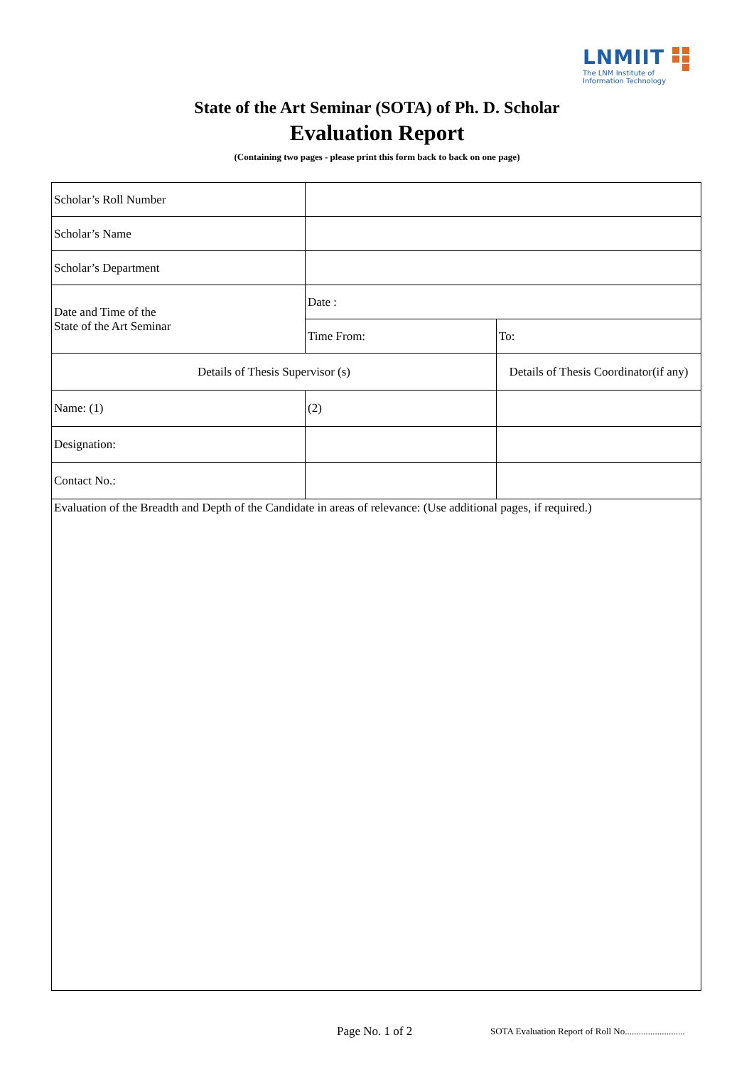LNMIIT
The LNM Institute of
Information Technology
State of the Art Seminar (SOTA) of Ph. D. Scholar
Evaluation Report
(Containing two pages - please print this form back to back on one page)
| Scholar’s Roll Number | | |
| Scholar’s Name | | |
| Scholar’s Department | | |
| Date and Time of the State of the Art Seminar | Date : | |
| | Time From: | To: |
| Details of Thesis Supervisor (s) | | Details of Thesis Coordinator(if any) |
| Name: (1) | (2) | |
| Designation: | | |
| Contact No.: | | |
| Evaluation of the Breadth and Depth of the Candidate in areas of relevance: (Use additional pages, if required.) | | |
Page No. 1 of 2
SOTA Evaluation Report of Roll No..........................